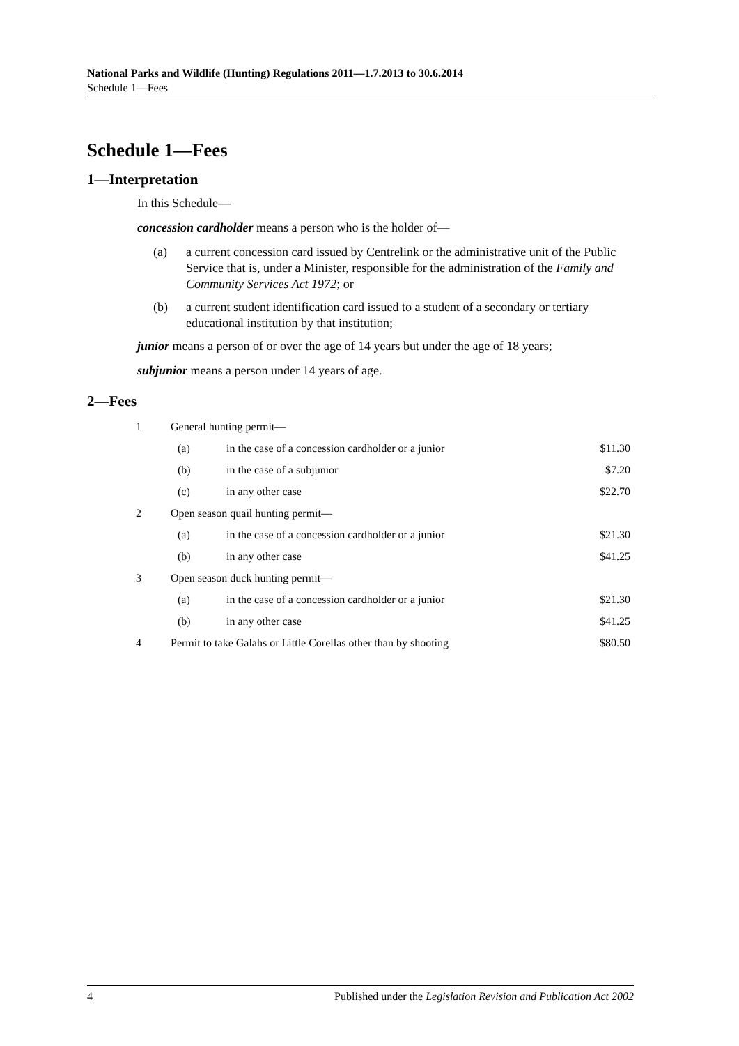National Parks and Wildlife (Hunting) Regulations 2011—1.7.2013 to 30.6.2014
Schedule 1—Fees
Schedule 1—Fees
1—Interpretation
In this Schedule—
concession cardholder means a person who is the holder of—
(a) a current concession card issued by Centrelink or the administrative unit of the Public Service that is, under a Minister, responsible for the administration of the Family and Community Services Act 1972; or
(b) a current student identification card issued to a student of a secondary or tertiary educational institution by that institution;
junior means a person of or over the age of 14 years but under the age of 18 years;
subjunior means a person under 14 years of age.
2—Fees
| 1 | General hunting permit— | | |
| | (a) | in the case of a concession cardholder or a junior | $11.30 |
| | (b) | in the case of a subjunior | $7.20 |
| | (c) | in any other case | $22.70 |
| 2 | Open season quail hunting permit— | | |
| | (a) | in the case of a concession cardholder or a junior | $21.30 |
| | (b) | in any other case | $41.25 |
| 3 | Open season duck hunting permit— | | |
| | (a) | in the case of a concession cardholder or a junior | $21.30 |
| | (b) | in any other case | $41.25 |
| 4 | Permit to take Galahs or Little Corellas other than by shooting | | $80.50 |
4 Published under the Legislation Revision and Publication Act 2002